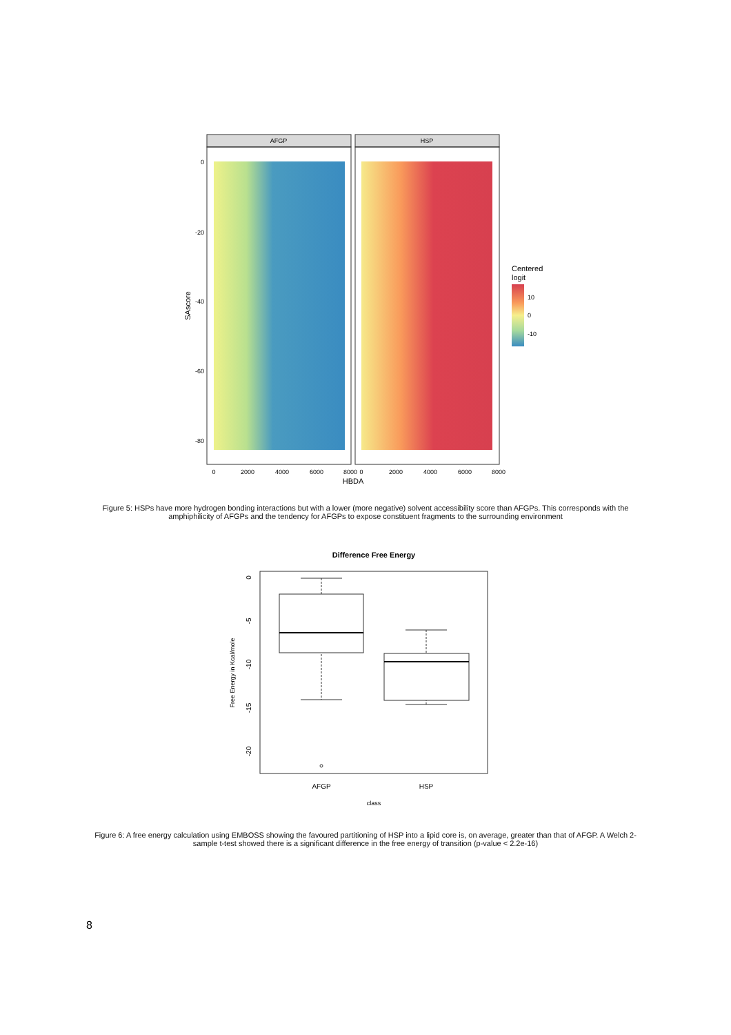AFGP
HSP
0
-20
-40
-60
-80
SAscore
0
2000
4000
6000
8000
0
2000
4000
6000
8000
HBDA
Centered
logit
10
0
-10
Figure 5: HSPs have more hydrogen bonding interactions but with a lower (more negative) solvent accessibility score than AFGPs. This corresponds with the amphiphilicity of AFGPs and the tendency for AFGPs to expose constituent fragments to the surrounding environment
Difference Free Energy
0
-5
-10
-15
-20
Free Energy in Kcal/mole
AFGP
HSP
class
Figure 6: A free energy calculation using EMBOSS showing the favoured partitioning of HSP into a lipid core is, on average, greater than that of AFGP. A Welch 2-sample t-test showed there is a significant difference in the free energy of transition (p-value < 2.2e-16)
8